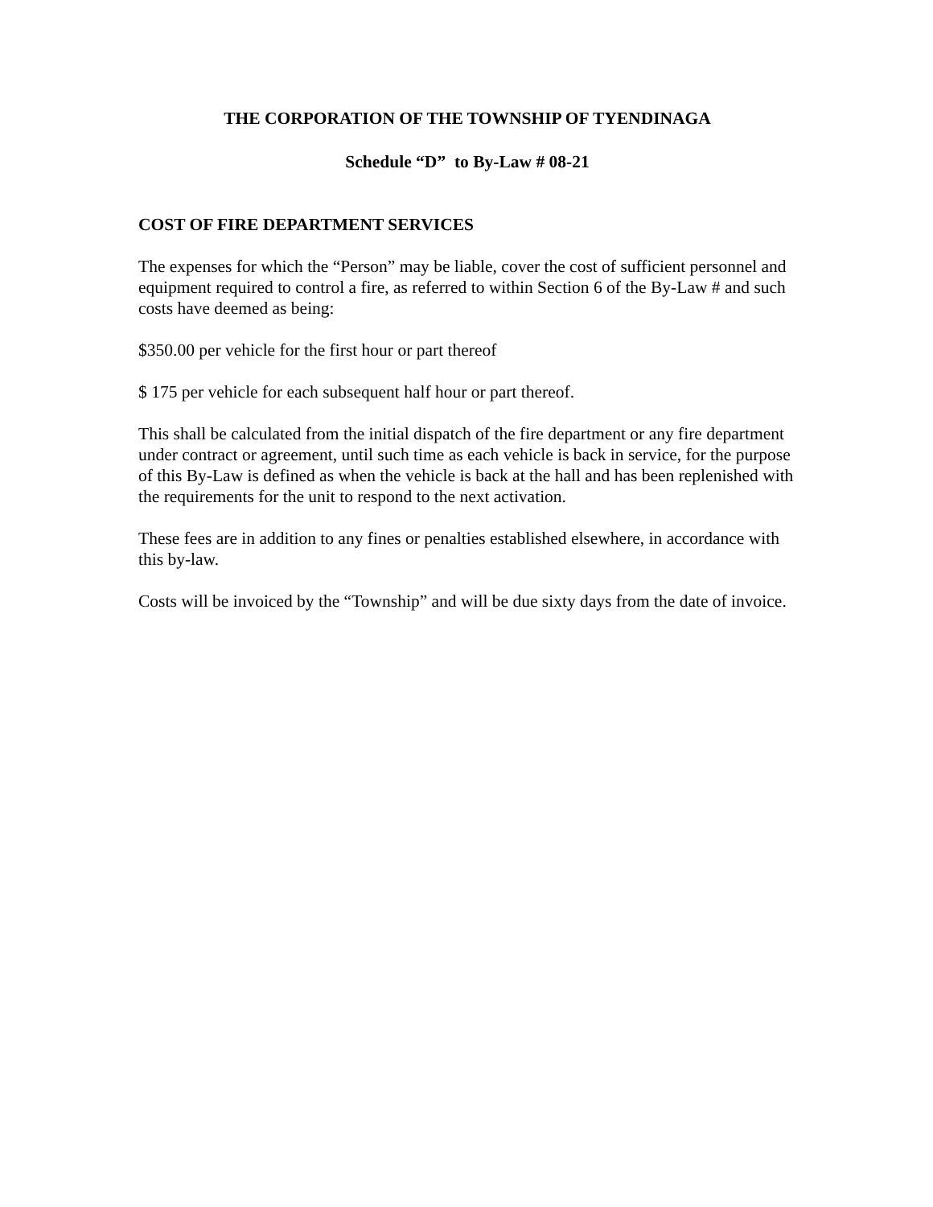THE CORPORATION OF THE TOWNSHIP OF TYENDINAGA
Schedule “D” to By-Law # 08-21
COST OF FIRE DEPARTMENT SERVICES
The expenses for which the “Person” may be liable, cover the cost of sufficient personnel and equipment required to control a fire, as referred to within Section 6 of the By-Law # and such costs have deemed as being:
$350.00 per vehicle for the first hour or part thereof
$ 175 per vehicle for each subsequent half hour or part thereof.
This shall be calculated from the initial dispatch of the fire department or any fire department under contract or agreement, until such time as each vehicle is back in service, for the purpose of this By-Law is defined as when the vehicle is back at the hall and has been replenished with the requirements for the unit to respond to the next activation.
These fees are in addition to any fines or penalties established elsewhere, in accordance with this by-law.
Costs will be invoiced by the “Township” and will be due sixty days from the date of invoice.